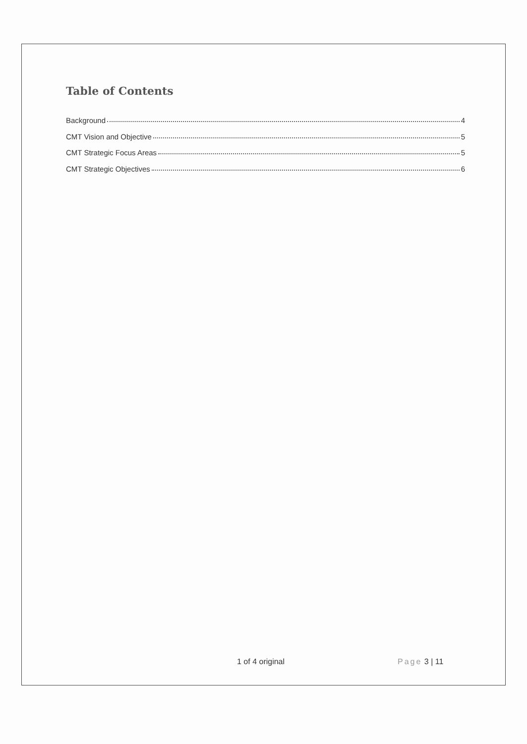Table of Contents
Background 4
CMT Vision and Objective 5
CMT Strategic Focus Areas 5
CMT Strategic Objectives 6
1 of 4 original Page 3 | 11